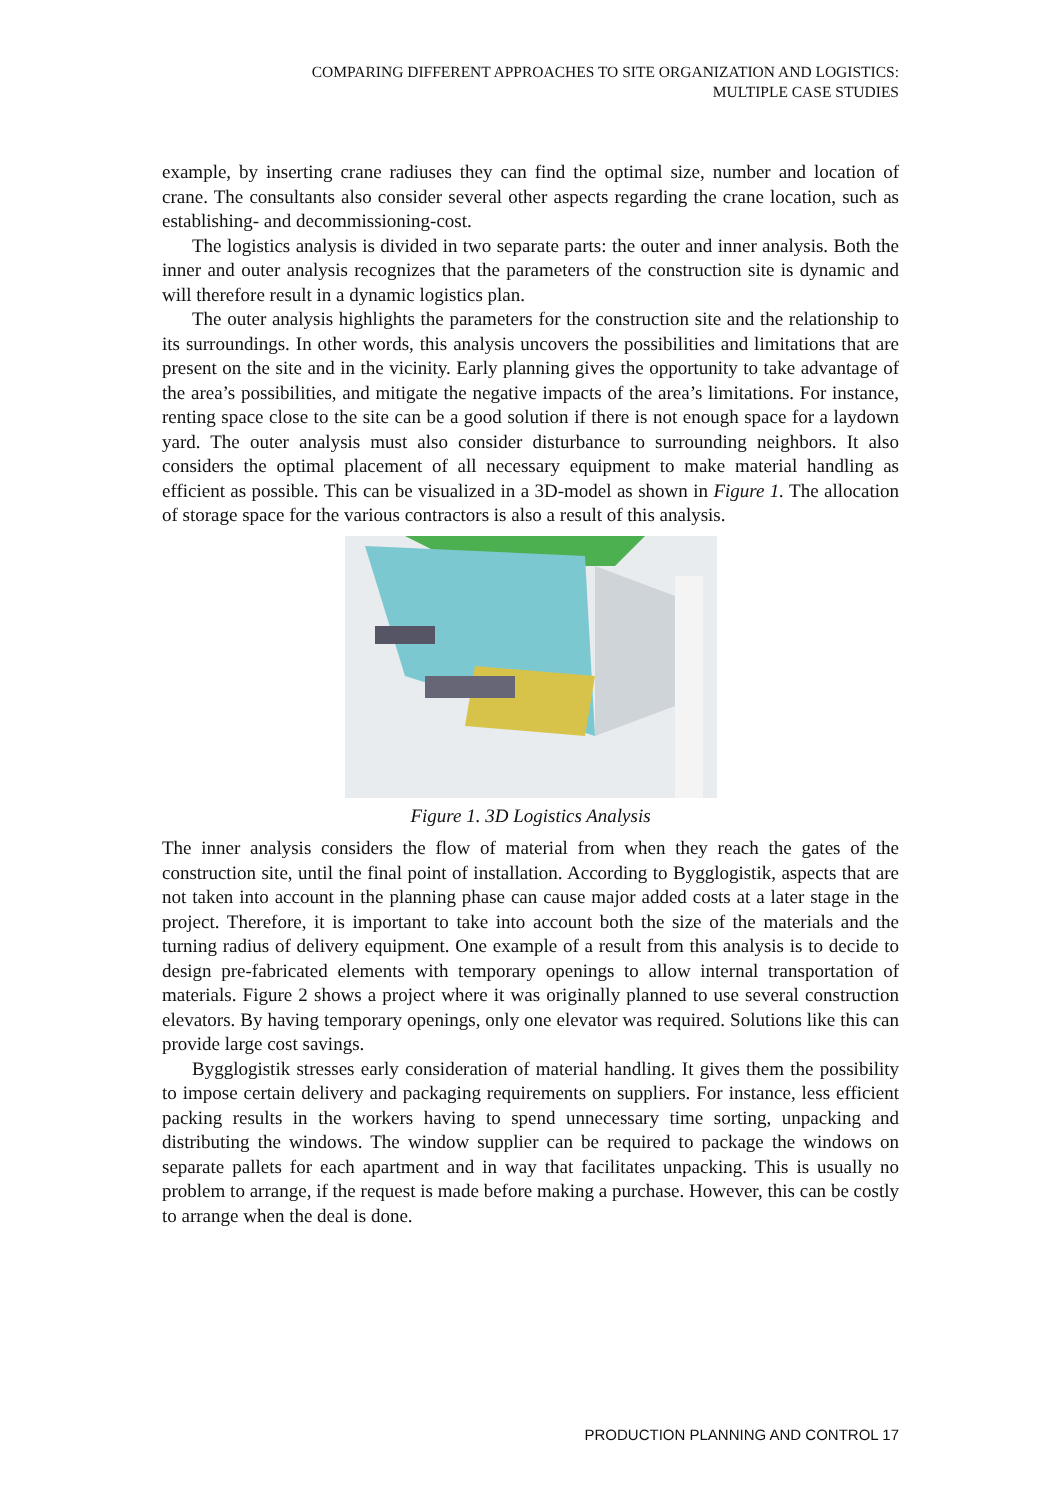COMPARING DIFFERENT APPROACHES TO SITE ORGANIZATION AND LOGISTICS:
MULTIPLE CASE STUDIES
example, by inserting crane radiuses they can find the optimal size, number and location of crane. The consultants also consider several other aspects regarding the crane location, such as establishing- and decommissioning-cost.
The logistics analysis is divided in two separate parts: the outer and inner analysis. Both the inner and outer analysis recognizes that the parameters of the construction site is dynamic and will therefore result in a dynamic logistics plan.
The outer analysis highlights the parameters for the construction site and the relationship to its surroundings. In other words, this analysis uncovers the possibilities and limitations that are present on the site and in the vicinity. Early planning gives the opportunity to take advantage of the area’s possibilities, and mitigate the negative impacts of the area’s limitations. For instance, renting space close to the site can be a good solution if there is not enough space for a laydown yard. The outer analysis must also consider disturbance to surrounding neighbors. It also considers the optimal placement of all necessary equipment to make material handling as efficient as possible. This can be visualized in a 3D-model as shown in Figure 1. The allocation of storage space for the various contractors is also a result of this analysis.
Figure 1. 3D Logistics Analysis
The inner analysis considers the flow of material from when they reach the gates of the construction site, until the final point of installation. According to Bygglogistik, aspects that are not taken into account in the planning phase can cause major added costs at a later stage in the project. Therefore, it is important to take into account both the size of the materials and the turning radius of delivery equipment. One example of a result from this analysis is to decide to design pre-fabricated elements with temporary openings to allow internal transportation of materials. Figure 2 shows a project where it was originally planned to use several construction elevators. By having temporary openings, only one elevator was required. Solutions like this can provide large cost savings.
Bygglogistik stresses early consideration of material handling. It gives them the possibility to impose certain delivery and packaging requirements on suppliers. For instance, less efficient packing results in the workers having to spend unnecessary time sorting, unpacking and distributing the windows. The window supplier can be required to package the windows on separate pallets for each apartment and in way that facilitates unpacking. This is usually no problem to arrange, if the request is made before making a purchase. However, this can be costly to arrange when the deal is done.
PRODUCTION PLANNING AND CONTROL 17